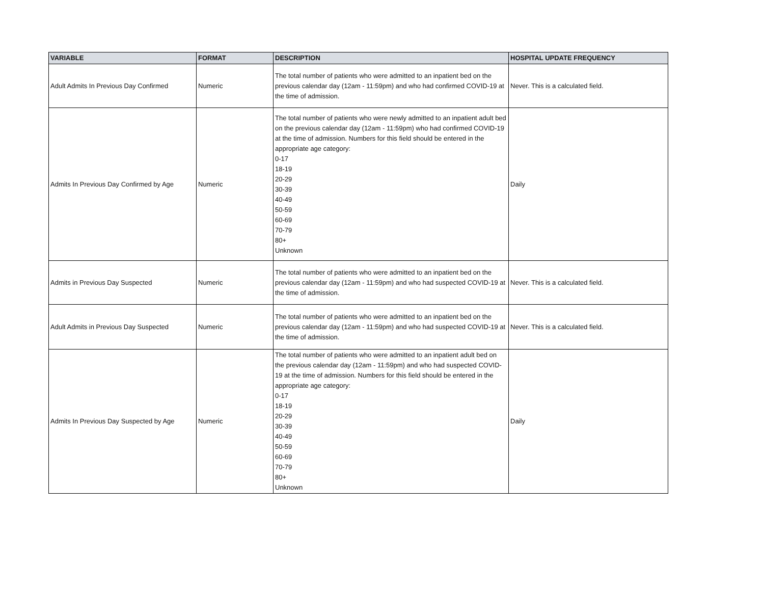| VARIABLE | FORMAT | DESCRIPTION | HOSPITAL UPDATE FREQUENCY |
| --- | --- | --- | --- |
| Adult Admits In Previous Day Confirmed | Numeric | The total number of patients who were admitted to an inpatient bed on the previous calendar day (12am - 11:59pm) and who had confirmed COVID-19 at the time of admission. | Never. This is a calculated field. |
| Admits In Previous Day Confirmed by Age | Numeric | The total number of patients who were newly admitted to an inpatient adult bed on the previous calendar day (12am - 11:59pm) who had confirmed COVID-19 at the time of admission. Numbers for this field should be entered in the appropriate age category: 0-17 18-19 20-29 30-39 40-49 50-59 60-69 70-79 80+ Unknown | Daily |
| Admits in Previous Day Suspected | Numeric | The total number of patients who were admitted to an inpatient bed on the previous calendar day (12am - 11:59pm) and who had suspected COVID-19 at the time of admission. | Never. This is a calculated field. |
| Adult Admits in Previous Day Suspected | Numeric | The total number of patients who were admitted to an inpatient bed on the previous calendar day (12am - 11:59pm) and who had suspected COVID-19 at the time of admission. | Never. This is a calculated field. |
| Admits In Previous Day Suspected by Age | Numeric | The total number of patients who were admitted to an inpatient adult bed on the previous calendar day (12am - 11:59pm) and who had suspected COVID-19 at the time of admission. Numbers for this field should be entered in the appropriate age category: 0-17 18-19 20-29 30-39 40-49 50-59 60-69 70-79 80+ Unknown | Daily |